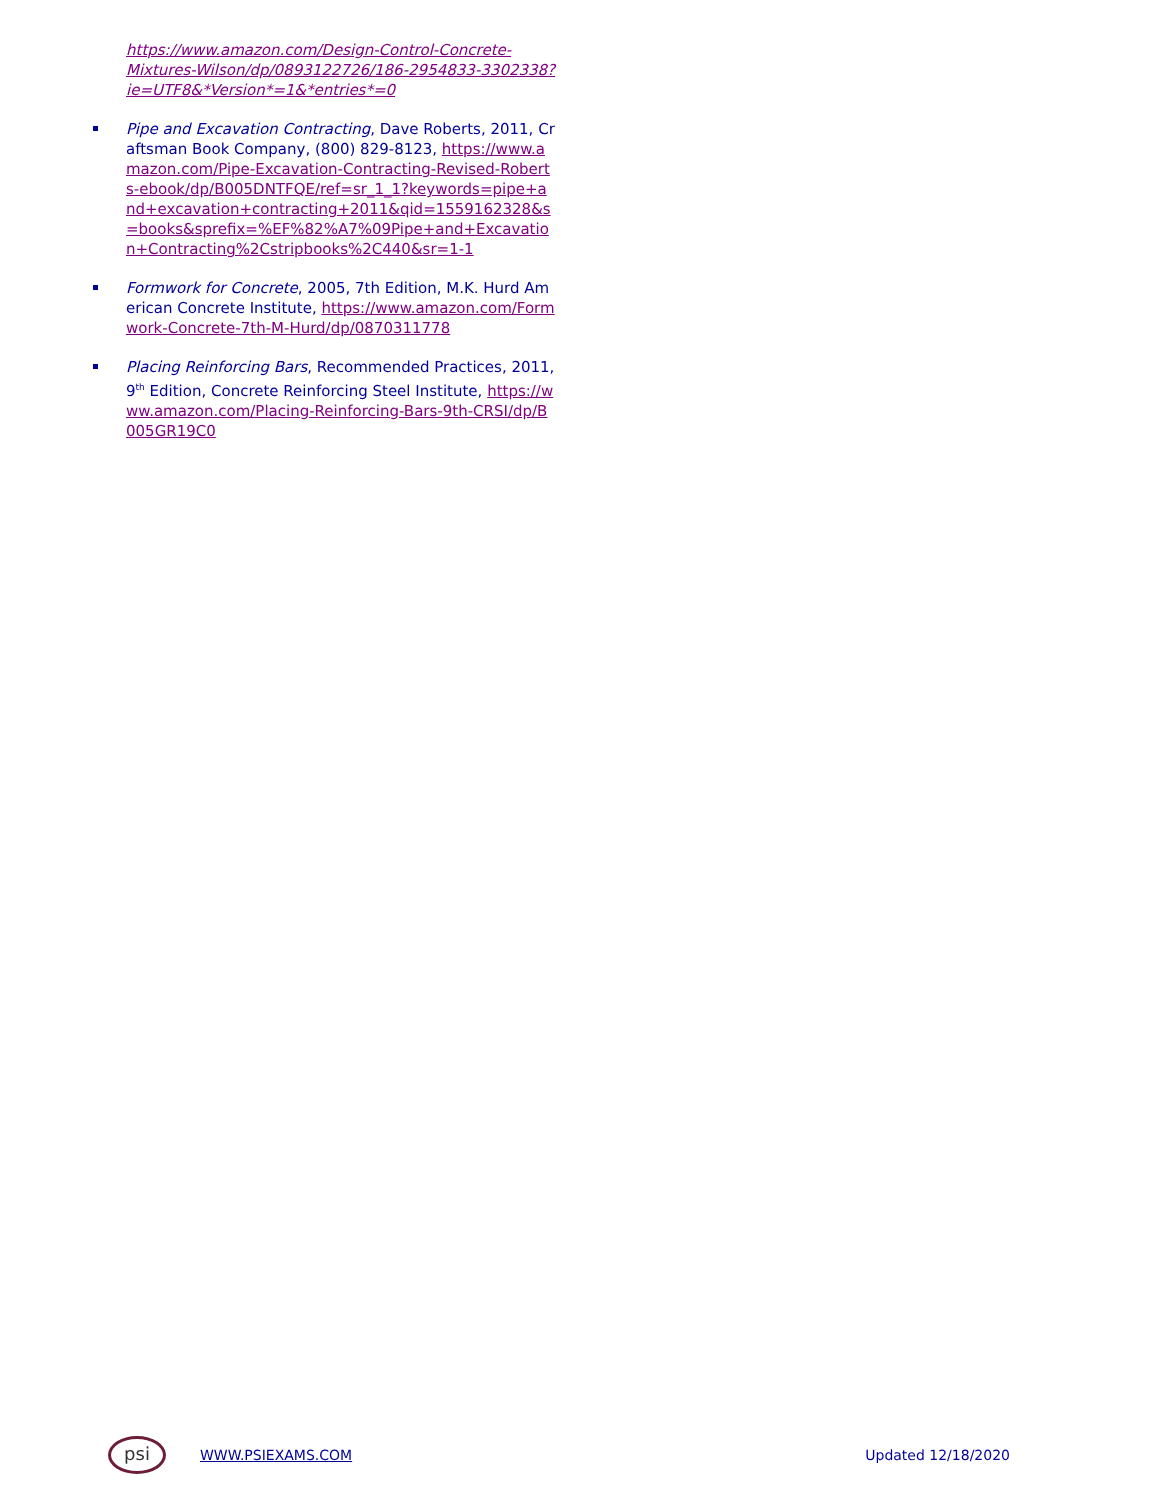https://www.amazon.com/Design-Control-Concrete-Mixtures-Wilson/dp/0893122726/186-2954833-3302338?ie=UTF8&*Version*=1&*entries*=0
Pipe and Excavation Contracting, Dave Roberts, 2011, Craftsman Book Company, (800) 829-8123, https://www.amazon.com/Pipe-Excavation-Contracting-Revised-Roberts-ebook/dp/B005DNTFQE/ref=sr_1_1?keywords=pipe+and+excavation+contracting+2011&qid=1559162328&s=books&sprefix=%EF%82%A7%09Pipe+and+Excavation+Contracting%2Cstripbooks%2C440&sr=1-1
Formwork for Concrete, 2005, 7th Edition, M.K. Hurd American Concrete Institute, https://www.amazon.com/Formwork-Concrete-7th-M-Hurd/dp/0870311778
Placing Reinforcing Bars, Recommended Practices, 2011, 9<sup>th</sup> Edition, Concrete Reinforcing Steel Institute, https://www.amazon.com/Placing-Reinforcing-Bars-9th-CRSI/dp/B005GR19C0
psi
WWW.PSIEXAMS.COM
Updated 12/18/2020